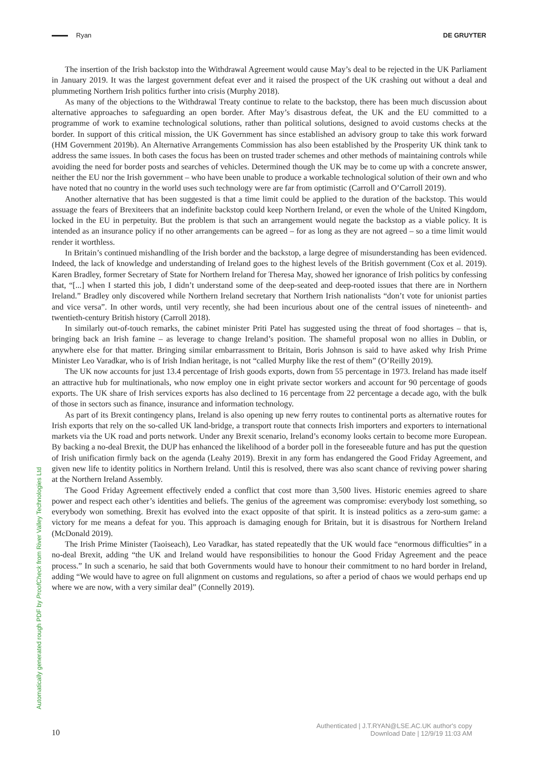Ryan DE GRUYTER
Automatically generated rough PDF by ProofCheck from River Valley Technologies Ltd
The insertion of the Irish backstop into the Withdrawal Agreement would cause May’s deal to be rejected in the UK Parliament in January 2019. It was the largest government defeat ever and it raised the prospect of the UK crashing out without a deal and plummeting Northern Irish politics further into crisis (Murphy 2018).
As many of the objections to the Withdrawal Treaty continue to relate to the backstop, there has been much discussion about alternative approaches to safeguarding an open border. After May’s disastrous defeat, the UK and the EU committed to a programme of work to examine technological solutions, rather than political solutions, designed to avoid customs checks at the border. In support of this critical mission, the UK Government has since established an advisory group to take this work forward (HM Government 2019b). An Alternative Arrangements Commission has also been established by the Prosperity UK think tank to address the same issues. In both cases the focus has been on trusted trader schemes and other methods of maintaining controls while avoiding the need for border posts and searches of vehicles. Determined though the UK may be to come up with a concrete answer, neither the EU nor the Irish government – who have been unable to produce a workable technological solution of their own and who have noted that no country in the world uses such technology were are far from optimistic (Carroll and O’Carroll 2019).
Another alternative that has been suggested is that a time limit could be applied to the duration of the backstop. This would assuage the fears of Brexiteers that an indefinite backstop could keep Northern Ireland, or even the whole of the United Kingdom, locked in the EU in perpetuity. But the problem is that such an arrangement would negate the backstop as a viable policy. It is intended as an insurance policy if no other arrangements can be agreed – for as long as they are not agreed – so a time limit would render it worthless.
In Britain’s continued mishandling of the Irish border and the backstop, a large degree of misunderstanding has been evidenced. Indeed, the lack of knowledge and understanding of Ireland goes to the highest levels of the British government (Cox et al. 2019). Karen Bradley, former Secretary of State for Northern Ireland for Theresa May, showed her ignorance of Irish politics by confessing that, “[...] when I started this job, I didn’t understand some of the deep-seated and deep-rooted issues that there are in Northern Ireland.” Bradley only discovered while Northern Ireland secretary that Northern Irish nationalists “don’t vote for unionist parties and vice versa”. In other words, until very recently, she had been incurious about one of the central issues of nineteenth- and twentieth-century British history (Carroll 2018).
In similarly out-of-touch remarks, the cabinet minister Priti Patel has suggested using the threat of food shortages – that is, bringing back an Irish famine – as leverage to change Ireland’s position. The shameful proposal won no allies in Dublin, or anywhere else for that matter. Bringing similar embarrassment to Britain, Boris Johnson is said to have asked why Irish Prime Minister Leo Varadkar, who is of Irish Indian heritage, is not “called Murphy like the rest of them” (O’Reilly 2019).
The UK now accounts for just 13.4 percentage of Irish goods exports, down from 55 percentage in 1973. Ireland has made itself an attractive hub for multinationals, who now employ one in eight private sector workers and account for 90 percentage of goods exports. The UK share of Irish services exports has also declined to 16 percentage from 22 percentage a decade ago, with the bulk of those in sectors such as finance, insurance and information technology.
As part of its Brexit contingency plans, Ireland is also opening up new ferry routes to continental ports as alternative routes for Irish exports that rely on the so-called UK land-bridge, a transport route that connects Irish importers and exporters to international markets via the UK road and ports network. Under any Brexit scenario, Ireland’s economy looks certain to become more European. By backing a no-deal Brexit, the DUP has enhanced the likelihood of a border poll in the foreseeable future and has put the question of Irish unification firmly back on the agenda (Leahy 2019). Brexit in any form has endangered the Good Friday Agreement, and given new life to identity politics in Northern Ireland. Until this is resolved, there was also scant chance of reviving power sharing at the Northern Ireland Assembly.
The Good Friday Agreement effectively ended a conflict that cost more than 3,500 lives. Historic enemies agreed to share power and respect each other’s identities and beliefs. The genius of the agreement was compromise: everybody lost something, so everybody won something. Brexit has evolved into the exact opposite of that spirit. It is instead politics as a zero-sum game: a victory for me means a defeat for you. This approach is damaging enough for Britain, but it is disastrous for Northern Ireland (McDonald 2019).
The Irish Prime Minister (Taoiseach), Leo Varadkar, has stated repeatedly that the UK would face “enormous difficulties” in a no-deal Brexit, adding “the UK and Ireland would have responsibilities to honour the Good Friday Agreement and the peace process.” In such a scenario, he said that both Governments would have to honour their commitment to no hard border in Ireland, adding “We would have to agree on full alignment on customs and regulations, so after a period of chaos we would perhaps end up where we are now, with a very similar deal” (Connelly 2019).
10
Authenticated | J.T.RYAN@LSE.AC.UK author's copy
Download Date | 12/9/19 11:03 AM